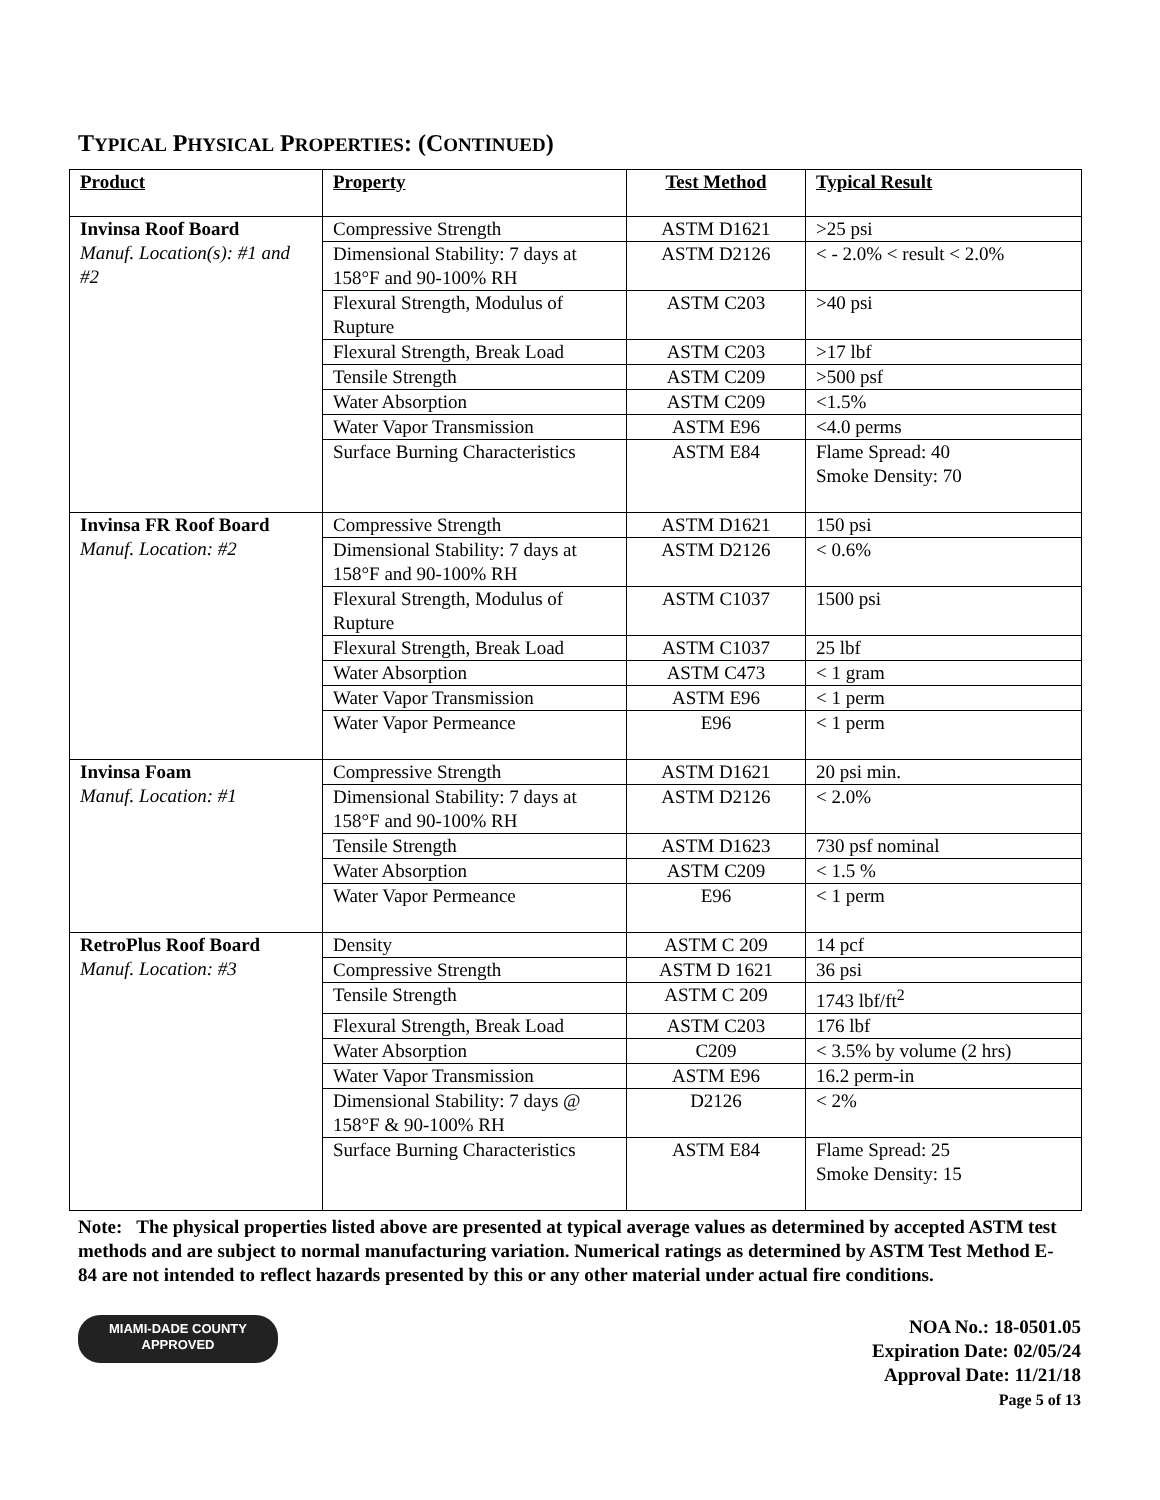TYPICAL PHYSICAL PROPERTIES: (CONTINUED)
| Product | Property | Test Method | Typical Result |
| --- | --- | --- | --- |
| Invinsa Roof Board Manuf. Location(s): #1 and #2 | Compressive Strength | ASTM D1621 | >25 psi |
| | Dimensional Stability: 7 days at 158°F and 90-100% RH | ASTM D2126 | < - 2.0% < result < 2.0% |
| | Flexural Strength, Modulus of Rupture | ASTM C203 | >40 psi |
| | Flexural Strength, Break Load | ASTM C203 | >17 lbf |
| | Tensile Strength | ASTM C209 | >500 psf |
| | Water Absorption | ASTM C209 | <1.5% |
| | Water Vapor Transmission | ASTM E96 | <4.0 perms |
| | Surface Burning Characteristics | ASTM E84 | Flame Spread: 40 Smoke Density: 70 |
| Invinsa FR Roof Board Manuf. Location: #2 | Compressive Strength | ASTM D1621 | 150 psi |
| | Dimensional Stability: 7 days at 158°F and 90-100% RH | ASTM D2126 | < 0.6% |
| | Flexural Strength, Modulus of Rupture | ASTM C1037 | 1500 psi |
| | Flexural Strength, Break Load | ASTM C1037 | 25 lbf |
| | Water Absorption | ASTM C473 | < 1 gram |
| | Water Vapor Transmission | ASTM E96 | < 1 perm |
| | Water Vapor Permeance | E96 | < 1 perm |
| Invinsa Foam Manuf. Location: #1 | Compressive Strength | ASTM D1621 | 20 psi min. |
| | Dimensional Stability: 7 days at 158°F and 90-100% RH | ASTM D2126 | < 2.0% |
| | Tensile Strength | ASTM D1623 | 730 psf nominal |
| | Water Absorption | ASTM C209 | < 1.5 % |
| | Water Vapor Permeance | E96 | < 1 perm |
| RetroPlus Roof Board Manuf. Location: #3 | Density | ASTM C 209 | 14 pcf |
| | Compressive Strength | ASTM D 1621 | 36 psi |
| | Tensile Strength | ASTM C 209 | 1743 lbf/ft<sup>2</sup> |
| | Flexural Strength, Break Load | ASTM C203 | 176 lbf |
| | Water Absorption | C209 | < 3.5% by volume (2 hrs) |
| | Water Vapor Transmission | ASTM E96 | 16.2 perm-in |
| | Dimensional Stability: 7 days @ 158°F & 90-100% RH | D2126 | < 2% |
| | Surface Burning Characteristics | ASTM E84 | Flame Spread: 25 Smoke Density: 15 |
Note: The physical properties listed above are presented at typical average values as determined by accepted ASTM test methods and are subject to normal manufacturing variation. Numerical ratings as determined by ASTM Test Method E-84 are not intended to reflect hazards presented by this or any other material under actual fire conditions.
MIAMI-DADE COUNTY
APPROVED
NOA No.: 18-0501.05
Expiration Date: 02/05/24
Approval Date: 11/21/18
Page 5 of 13